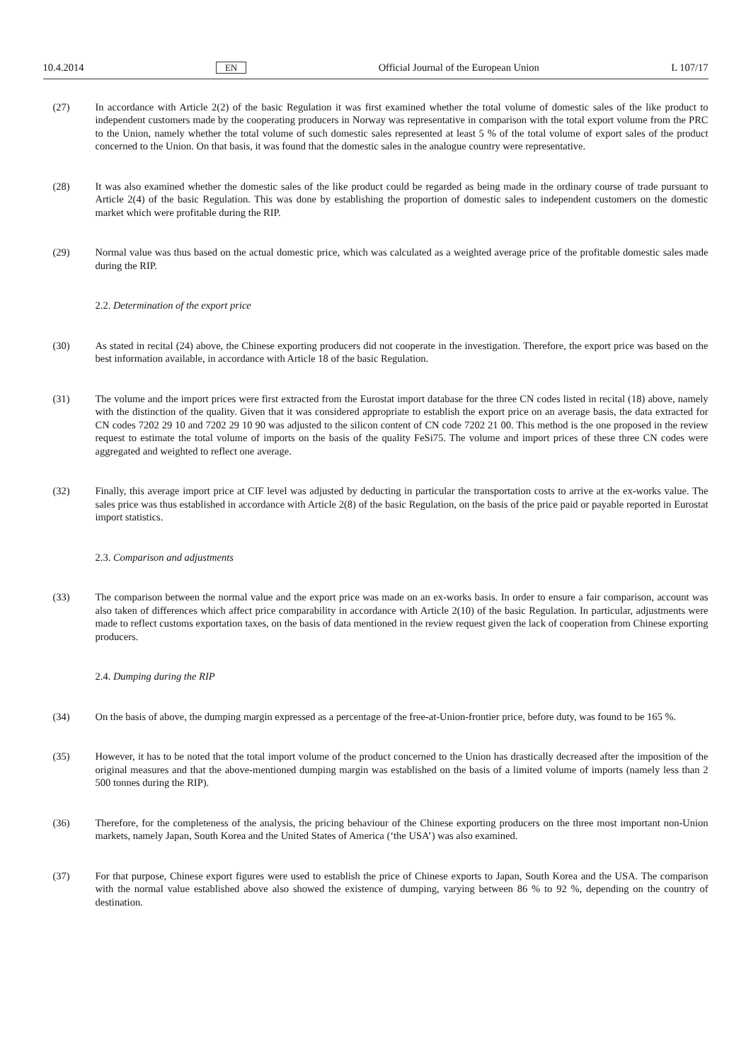10.4.2014 EN Official Journal of the European Union L 107/17
(27) In accordance with Article 2(2) of the basic Regulation it was first examined whether the total volume of domestic sales of the like product to independent customers made by the cooperating producers in Norway was representative in comparison with the total export volume from the PRC to the Union, namely whether the total volume of such domestic sales represented at least 5 % of the total volume of export sales of the product concerned to the Union. On that basis, it was found that the domestic sales in the analogue country were representative.
(28) It was also examined whether the domestic sales of the like product could be regarded as being made in the ordinary course of trade pursuant to Article 2(4) of the basic Regulation. This was done by establishing the proportion of domestic sales to independent customers on the domestic market which were profitable during the RIP.
(29) Normal value was thus based on the actual domestic price, which was calculated as a weighted average price of the profitable domestic sales made during the RIP.
2.2. Determination of the export price
(30) As stated in recital (24) above, the Chinese exporting producers did not cooperate in the investigation. Therefore, the export price was based on the best information available, in accordance with Article 18 of the basic Regulation.
(31) The volume and the import prices were first extracted from the Eurostat import database for the three CN codes listed in recital (18) above, namely with the distinction of the quality. Given that it was considered appropriate to establish the export price on an average basis, the data extracted for CN codes 7202 29 10 and 7202 29 10 90 was adjusted to the silicon content of CN code 7202 21 00. This method is the one proposed in the review request to estimate the total volume of imports on the basis of the quality FeSi75. The volume and import prices of these three CN codes were aggregated and weighted to reflect one average.
(32) Finally, this average import price at CIF level was adjusted by deducting in particular the transportation costs to arrive at the ex-works value. The sales price was thus established in accordance with Article 2(8) of the basic Regulation, on the basis of the price paid or payable reported in Eurostat import statistics.
2.3. Comparison and adjustments
(33) The comparison between the normal value and the export price was made on an ex-works basis. In order to ensure a fair comparison, account was also taken of differences which affect price comparability in accordance with Article 2(10) of the basic Regulation. In particular, adjustments were made to reflect customs exportation taxes, on the basis of data mentioned in the review request given the lack of cooperation from Chinese exporting producers.
2.4. Dumping during the RIP
(34) On the basis of above, the dumping margin expressed as a percentage of the free-at-Union-frontier price, before duty, was found to be 165 %.
(35) However, it has to be noted that the total import volume of the product concerned to the Union has drastically decreased after the imposition of the original measures and that the above-mentioned dumping margin was established on the basis of a limited volume of imports (namely less than 2 500 tonnes during the RIP).
(36) Therefore, for the completeness of the analysis, the pricing behaviour of the Chinese exporting producers on the three most important non-Union markets, namely Japan, South Korea and the United States of America (‘the USA’) was also examined.
(37) For that purpose, Chinese export figures were used to establish the price of Chinese exports to Japan, South Korea and the USA. The comparison with the normal value established above also showed the existence of dumping, varying between 86 % to 92 %, depending on the country of destination.